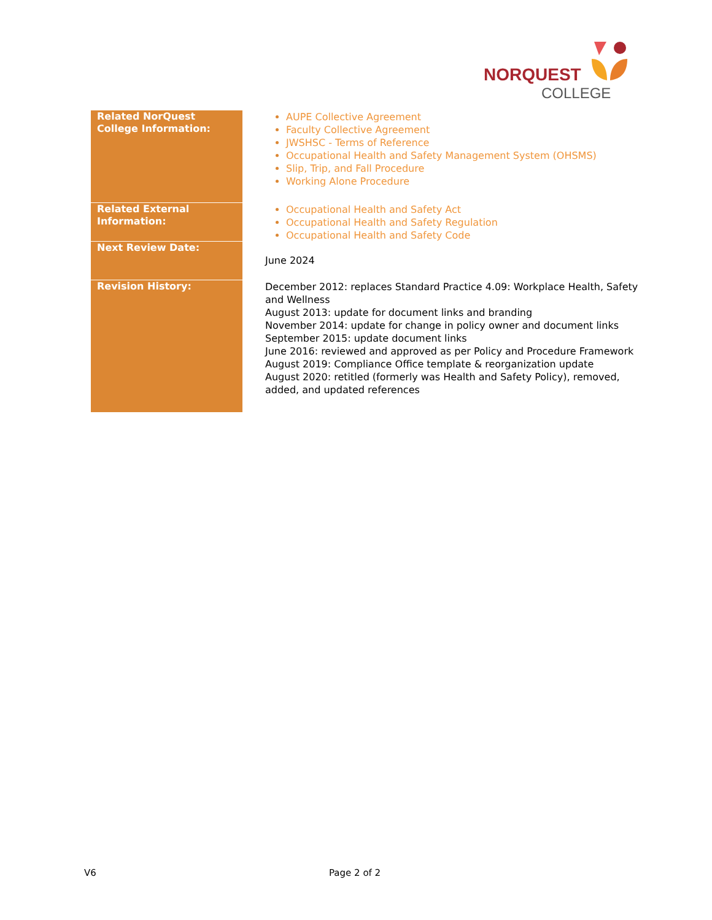NORQUEST
COLLEGE
| Related NorQuest College Information: | AUPE Collective Agreement Faculty Collective Agreement JWSHSC - Terms of Reference Occupational Health and Safety Management System (OHSMS) Slip, Trip, and Fall Procedure Working Alone Procedure |
| Related External Information: | Occupational Health and Safety Act Occupational Health and Safety Regulation Occupational Health and Safety Code |
| Next Review Date: | June 2024 |
| Revision History: | December 2012: replaces Standard Practice 4.09: Workplace Health, Safety and Wellness August 2013: update for document links and branding November 2014: update for change in policy owner and document links September 2015: update document links June 2016: reviewed and approved as per Policy and Procedure Framework August 2019: Compliance Office template & reorganization update August 2020: retitled (formerly was Health and Safety Policy), removed, added, and updated references |
V6 Page 2 of 2